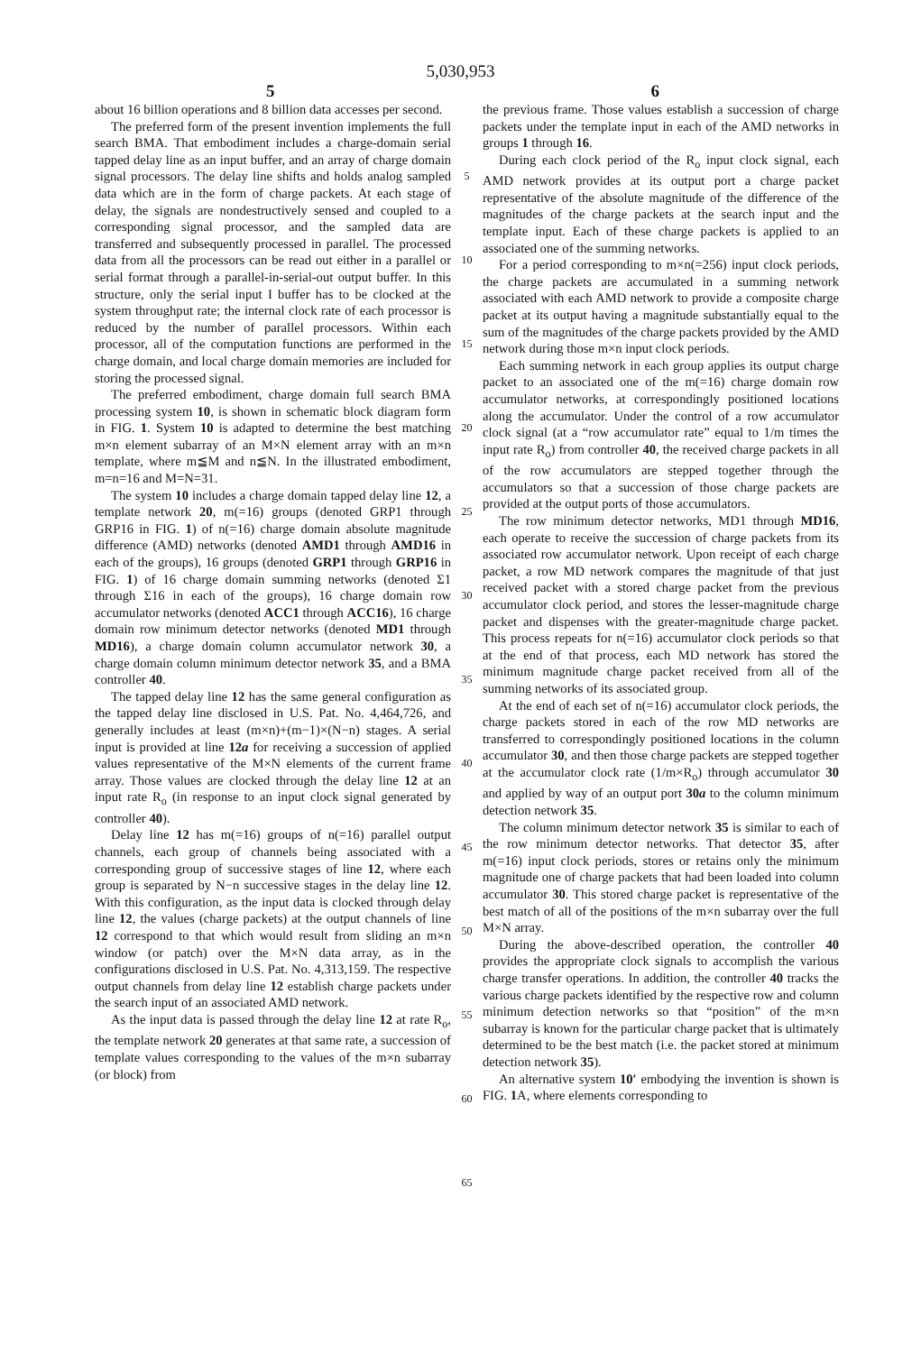5,030,953
5 6
about 16 billion operations and 8 billion data accesses per second.
The preferred form of the present invention implements the full search BMA. That embodiment includes a charge-domain serial tapped delay line as an input buffer, and an array of charge domain signal processors. The delay line shifts and holds analog sampled data which are in the form of charge packets. At each stage of delay, the signals are nondestructively sensed and coupled to a corresponding signal processor, and the sampled data are transferred and subsequently processed in parallel. The processed data from all the processors can be read out either in a parallel or serial format through a parallel-in-serial-out output buffer. In this structure, only the serial input I buffer has to be clocked at the system throughput rate; the internal clock rate of each processor is reduced by the number of parallel processors. Within each processor, all of the computation functions are performed in the charge domain, and local charge domain memories are included for storing the processed signal.
The preferred embodiment, charge domain full search BMA processing system 10, is shown in schematic block diagram form in FIG. 1. System 10 is adapted to determine the best matching m×n element subarray of an M×N element array with an m×n template, where m≦M and n≦N. In the illustrated embodiment, m=n=16 and M=N=31.
The system 10 includes a charge domain tapped delay line 12, a template network 20, m(=16) groups (denoted GRP1 through GRP16 in FIG. 1) of n(=16) charge domain absolute magnitude difference (AMD) networks (denoted AMD1 through AMD16 in each of the groups), 16 groups (denoted GRP1 through GRP16 in FIG. 1) of 16 charge domain summing networks (denoted Σ1 through Σ16 in each of the groups), 16 charge domain row accumulator networks (denoted ACC1 through ACC16), 16 charge domain row minimum detector networks (denoted MD1 through MD16), a charge domain column accumulator network 30, a charge domain column minimum detector network 35, and a BMA controller 40.
The tapped delay line 12 has the same general configuration as the tapped delay line disclosed in U.S. Pat. No. 4,464,726, and generally includes at least (m×n)+(m−1)×(N−n) stages. A serial input is provided at line 12a for receiving a succession of applied values representative of the M×N elements of the current frame array. Those values are clocked through the delay line 12 at an input rate R<sub>o</sub> (in response to an input clock signal generated by controller 40).
Delay line 12 has m(=16) groups of n(=16) parallel output channels, each group of channels being associated with a corresponding group of successive stages of line 12, where each group is separated by N−n successive stages in the delay line 12. With this configuration, as the input data is clocked through delay line 12, the values (charge packets) at the output channels of line 12 correspond to that which would result from sliding an m×n window (or patch) over the M×N data array, as in the configurations disclosed in U.S. Pat. No. 4,313,159. The respective output channels from delay line 12 establish charge packets under the search input of an associated AMD network.
As the input data is passed through the delay line 12 at rate R<sub>o</sub>, the template network 20 generates at that same rate, a succession of template values corresponding to the values of the m×n subarray (or block) from
5
10
15
20
25
30
35
40
45
50
55
60
65
the previous frame. Those values establish a succession of charge packets under the template input in each of the AMD networks in groups 1 through 16.
During each clock period of the R<sub>o</sub> input clock signal, each AMD network provides at its output port a charge packet representative of the absolute magnitude of the difference of the magnitudes of the charge packets at the search input and the template input. Each of these charge packets is applied to an associated one of the summing networks.
For a period corresponding to m×n(=256) input clock periods, the charge packets are accumulated in a summing network associated with each AMD network to provide a composite charge packet at its output having a magnitude substantially equal to the sum of the magnitudes of the charge packets provided by the AMD network during those m×n input clock periods.
Each summing network in each group applies its output charge packet to an associated one of the m(=16) charge domain row accumulator networks, at correspondingly positioned locations along the accumulator. Under the control of a row accumulator clock signal (at a “row accumulator rate” equal to 1/m times the input rate R<sub>o</sub>) from controller 40, the received charge packets in all of the row accumulators are stepped together through the accumulators so that a succession of those charge packets are provided at the output ports of those accumulators.
The row minimum detector networks, MD1 through MD16, each operate to receive the succession of charge packets from its associated row accumulator network. Upon receipt of each charge packet, a row MD network compares the magnitude of that just received packet with a stored charge packet from the previous accumulator clock period, and stores the lesser-magnitude charge packet and dispenses with the greater-magnitude charge packet. This process repeats for n(=16) accumulator clock periods so that at the end of that process, each MD network has stored the minimum magnitude charge packet received from all of the summing networks of its associated group.
At the end of each set of n(=16) accumulator clock periods, the charge packets stored in each of the row MD networks are transferred to correspondingly positioned locations in the column accumulator 30, and then those charge packets are stepped together at the accumulator clock rate (1/m×R<sub>o</sub>) through accumulator 30 and applied by way of an output port 30a to the column minimum detection network 35.
The column minimum detector network 35 is similar to each of the row minimum detector networks. That detector 35, after m(=16) input clock periods, stores or retains only the minimum magnitude one of charge packets that had been loaded into column accumulator 30. This stored charge packet is representative of the best match of all of the positions of the m×n subarray over the full M×N array.
During the above-described operation, the controller 40 provides the appropriate clock signals to accomplish the various charge transfer operations. In addition, the controller 40 tracks the various charge packets identified by the respective row and column minimum detection networks so that “position” of the m×n subarray is known for the particular charge packet that is ultimately determined to be the best match (i.e. the packet stored at minimum detection network 35).
An alternative system 10′ embodying the invention is shown is FIG. 1 A, where elements corresponding to